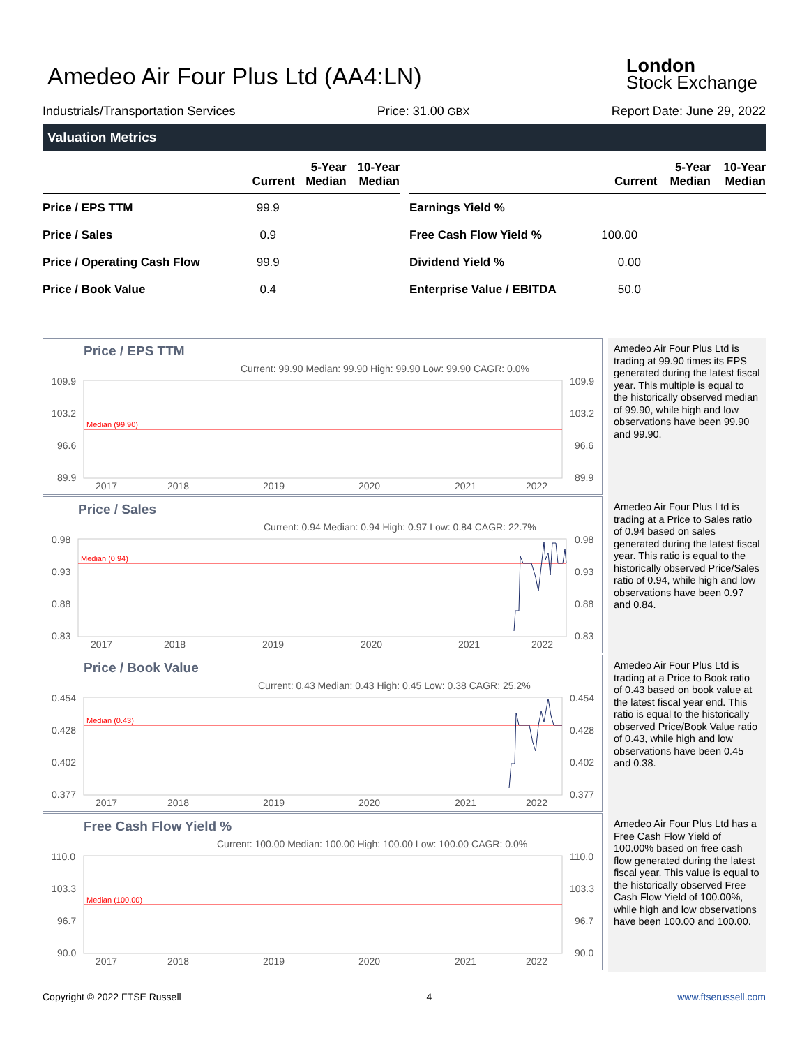Amedeo Air Four Plus Ltd (AA4:LN)
London
Stock Exchange
Industrials/Transportation Services Price: 31.00 GBX Report Date: June 29, 2022
Valuation Metrics
| | Current | 5-Year Median | 10-Year Median |
| --- | --- | --- | --- |
| Price / EPS TTM | 99.9 | | |
| Price / Sales | 0.9 | | |
| Price / Operating Cash Flow | 99.9 | | |
| Price / Book Value | 0.4 | | |
| | Current | 5-Year Median | 10-Year Median |
| --- | --- | --- | --- |
| Earnings Yield % | | | |
| Free Cash Flow Yield % | 100.00 | | |
| Dividend Yield % | 0.00 | | |
| Enterprise Value / EBITDA | 50.0 | | |
Price / EPS TTM
Current: 99.90 Median: 99.90 High: 99.90 Low: 99.90 CAGR: 0.0%
109.9
103.2
96.6
89.9
109.9
103.2
96.6
89.9
Median (99.90)
2017
2018
2019
2020
2021
2022
Amedeo Air Four Plus Ltd is trading at 99.90 times its EPS generated during the latest fiscal year. This multiple is equal to the historically observed median of 99.90, while high and low observations have been 99.90 and 99.90.
Price / Sales
Current: 0.94 Median: 0.94 High: 0.97 Low: 0.84 CAGR: 22.7%
0.98
0.93
0.88
0.83
0.98
0.93
0.88
0.83
Median (0.94)
2017
2018
2019
2020
2021
2022
Amedeo Air Four Plus Ltd is trading at a Price to Sales ratio of 0.94 based on sales generated during the latest fiscal year. This ratio is equal to the historically observed Price/Sales ratio of 0.94, while high and low observations have been 0.97 and 0.84.
Price / Book Value
Current: 0.43 Median: 0.43 High: 0.45 Low: 0.38 CAGR: 25.2%
0.454
0.428
0.402
0.377
0.454
0.428
0.402
0.377
Median (0.43)
2017
2018
2019
2020
2021
2022
Amedeo Air Four Plus Ltd is trading at a Price to Book ratio of 0.43 based on book value at the latest fiscal year end. This ratio is equal to the historically observed Price/Book Value ratio of 0.43, while high and low observations have been 0.45 and 0.38.
Free Cash Flow Yield %
Current: 100.00 Median: 100.00 High: 100.00 Low: 100.00 CAGR: 0.0%
110.0
103.3
96.7
90.0
110.0
103.3
96.7
90.0
Median (100.00)
2017
2018
2019
2020
2021
2022
Amedeo Air Four Plus Ltd has a Free Cash Flow Yield of 100.00% based on free cash flow generated during the latest fiscal year. This value is equal to the historically observed Free Cash Flow Yield of 100.00%, while high and low observations have been 100.00 and 100.00.
Copyright © 2022 FTSE Russell 4 www.ftserussell.com